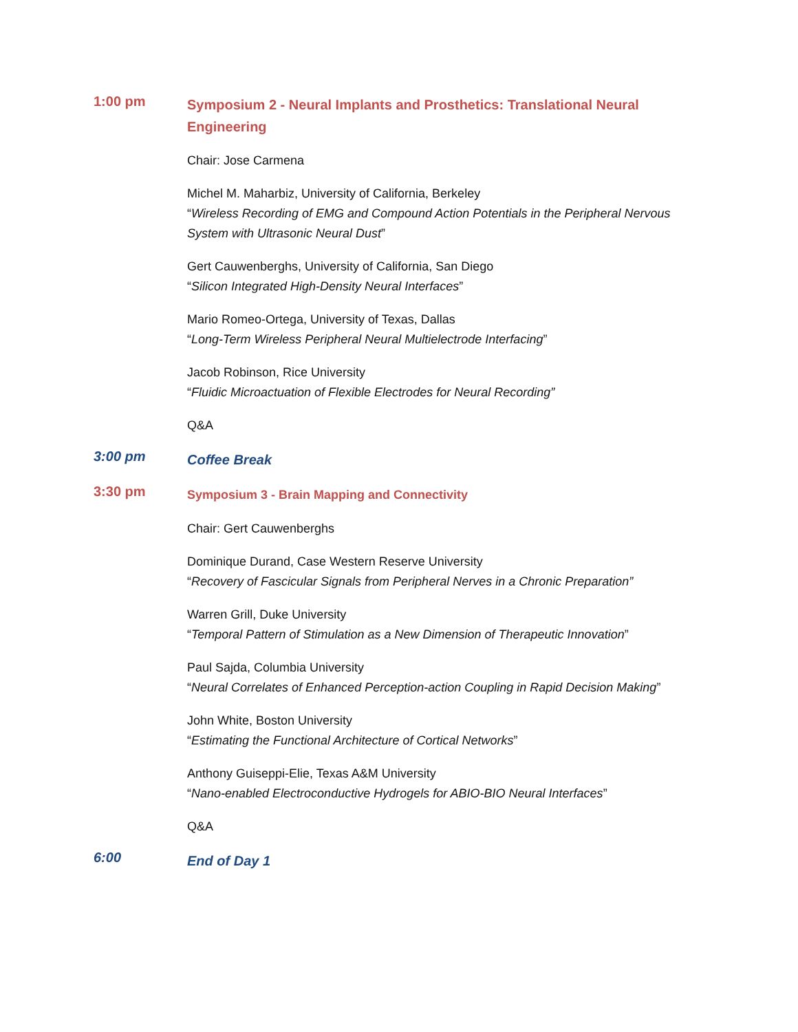1:00 pm
Symposium 2 - Neural Implants and Prosthetics: Translational Neural Engineering
Chair: Jose Carmena
Michel M. Maharbiz, University of California, Berkeley
“Wireless Recording of EMG and Compound Action Potentials in the Peripheral Nervous System with Ultrasonic Neural Dust”
Gert Cauwenberghs, University of California, San Diego
“Silicon Integrated High-Density Neural Interfaces”
Mario Romeo-Ortega, University of Texas, Dallas
“Long-Term Wireless Peripheral Neural Multielectrode Interfacing”
Jacob Robinson, Rice University
“Fluidic Microactuation of Flexible Electrodes for Neural Recording”
Q&A
3:00 pm
Coffee Break
3:30 pm
Symposium 3 - Brain Mapping and Connectivity
Chair: Gert Cauwenberghs
Dominique Durand, Case Western Reserve University
“Recovery of Fascicular Signals from Peripheral Nerves in a Chronic Preparation”
Warren Grill, Duke University
“Temporal Pattern of Stimulation as a New Dimension of Therapeutic Innovation”
Paul Sajda, Columbia University
“Neural Correlates of Enhanced Perception-action Coupling in Rapid Decision Making”
John White, Boston University
“Estimating the Functional Architecture of Cortical Networks”
Anthony Guiseppi-Elie, Texas A&M University
“Nano-enabled Electroconductive Hydrogels for ABIO-BIO Neural Interfaces”
Q&A
6:00
End of Day 1